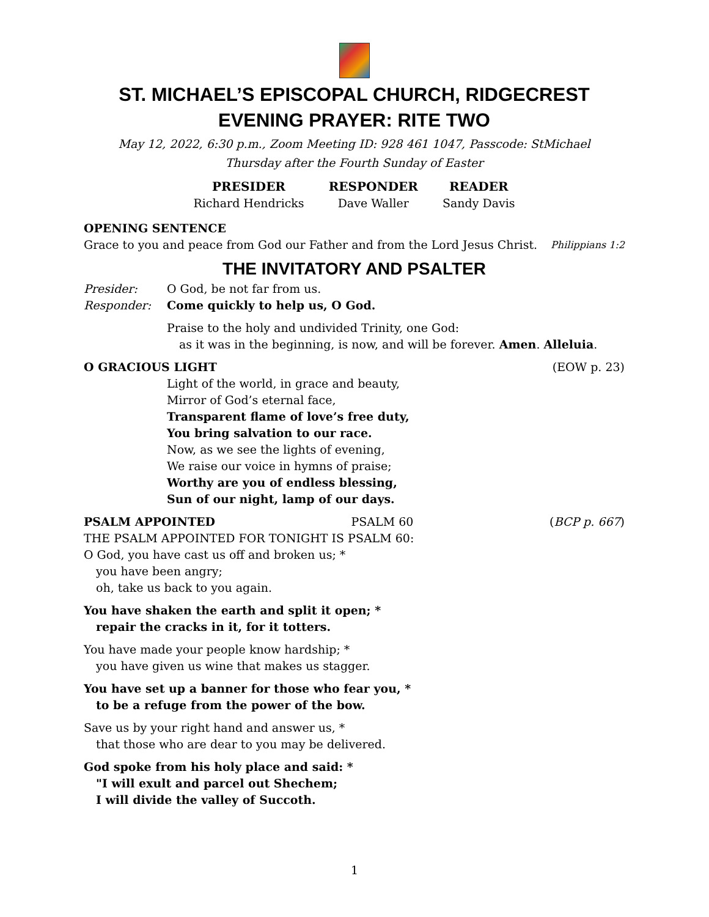ST. MICHAEL’S EPISCOPAL CHURCH, RIDGECREST
EVENING PRAYER: RITE TWO
May 12, 2022, 6:30 p.m., Zoom Meeting ID: 928 461 1047, Passcode: StMichael
Thursday after the Fourth Sunday of Easter
PRESIDER
Richard Hendricks
RESPONDER
Dave Waller
READER
Sandy Davis
OPENING SENTENCE
Grace to you and peace from God our Father and from the Lord Jesus Christ. Philippians 1:2
THE INVITATORY AND PSALTER
Presider: O God, be not far from us.
Responder: Come quickly to help us, O God.
Praise to the holy and undivided Trinity, one God:
as it was in the beginning, is now, and will be forever. Amen. Alleluia.
O GRACIOUS LIGHT (EOW p. 23)
Light of the world, in grace and beauty,
Mirror of God’s eternal face,
Transparent flame of love’s free duty,
You bring salvation to our race.
Now, as we see the lights of evening,
We raise our voice in hymns of praise;
Worthy are you of endless blessing,
Sun of our night, lamp of our days.
PSALM APPOINTED PSALM 60 (BCP p. 667)
THE PSALM APPOINTED FOR TONIGHT IS PSALM 60:
O God, you have cast us off and broken us; *
you have been angry;
oh, take us back to you again.
You have shaken the earth and split it open; *
repair the cracks in it, for it totters.
You have made your people know hardship; *
you have given us wine that makes us stagger.
You have set up a banner for those who fear you, *
to be a refuge from the power of the bow.
Save us by your right hand and answer us, *
that those who are dear to you may be delivered.
God spoke from his holy place and said: *
"I will exult and parcel out Shechem;
I will divide the valley of Succoth.
1